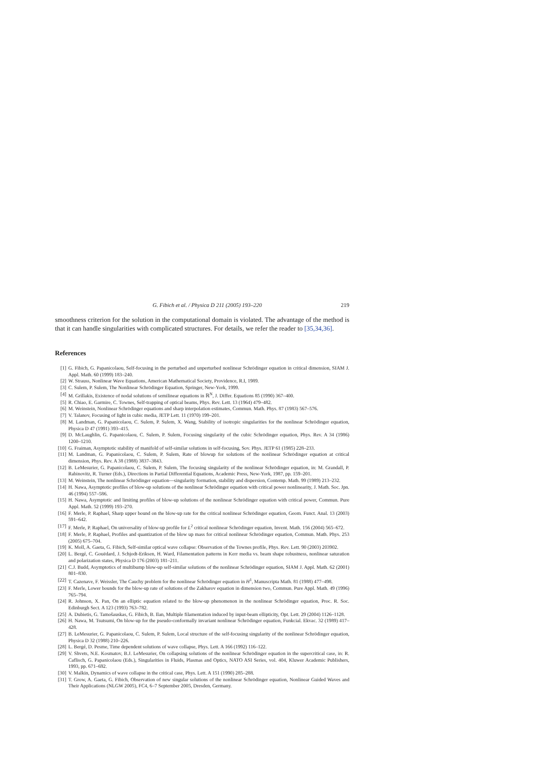G. Fibich et al. / Physica D 211 (2005) 193–220 219
smoothness criterion for the solution in the computational domain is violated. The advantage of the method is that it can handle singularities with complicated structures. For details, we refer the reader to [35,34,36].
References
[1] G. Fibich, G. Papanicolaou, Self-focusing in the perturbed and unperturbed nonlinear Schrödinger equation in critical dimension, SIAM J. Appl. Math. 60 (1999) 183–240.
[2] W. Strauss, Nonlinear Wave Equations, American Mathematical Society, Providence, R.I, 1989.
[3] C. Sulem, P. Sulem, The Nonlinear Schrödinger Equation, Springer, New-York, 1999.
[4] M. Grillakis, Existence of nodal solutions of semilinear equations in ℝ<sup>N</sup>, J. Differ. Equations 85 (1990) 367–400.
[5] R. Chiao, E. Garmire, C. Townes, Self-trapping of optical beams, Phys. Rev. Lett. 13 (1964) 479–482.
[6] M. Weinstein, Nonlinear Schrödinger equations and sharp interpolation estimates, Commun. Math. Phys. 87 (1983) 567–576.
[7] V. Talanov, Focusing of light in cubic media, JETP Lett. 11 (1970) 199–201.
[8] M. Landman, G. Papanicolaou, C. Sulem, P. Sulem, X. Wang, Stability of isotropic singularities for the nonlinear Schrödinger equation, Physica D 47 (1991) 393–415.
[9] D. McLaughlin, G. Papanicolaou, C. Sulem, P. Sulem, Focusing singularity of the cubic Schrödinger equation, Phys. Rev. A 34 (1986) 1200–1210.
[10] G. Fraiman, Asymptotic stability of manifold of self-similar solutions in self-focusing, Sov. Phys. JETP 61 (1985) 228–233.
[11] M. Landman, G. Papanicolaou, C. Sulem, P. Sulem, Rate of blowup for solutions of the nonlinear Schrödinger equation at critical dimension, Phys. Rev. A 38 (1988) 3837–3843.
[12] B. LeMesurier, G. Papanicolaou, C. Sulem, P. Sulem, The focusing singularity of the nonlinear Schrödinger equation, in: M. Grandall, P. Rabinovitz, R. Turner (Eds.), Directions in Partial Differential Equations, Academic Press, New-York, 1987, pp. 159–201.
[13] M. Weinstein, The nonlinear Schrödinger equation—singularity formation, stability and dispersion, Contemp. Math. 99 (1989) 213–232.
[14] H. Nawa, Asymptotic profiles of blow-up solutions of the nonlinear Schrödinger equation with critical power nonlinearity, J. Math. Soc. Jpn. 46 (1994) 557–586.
[15] H. Nawa, Asymptotic and limiting profiles of blow-up solutions of the nonlinear Schrödinger equation with critical power, Commun. Pure Appl. Math. 52 (1999) 193–270.
[16] F. Merle, P. Raphael, Sharp upper bound on the blow-up rate for the critical nonlinear Schrödinger equation, Geom. Funct. Anal. 13 (2003) 591–642.
[17] F. Merle, P. Raphael, On universality of blow-up profile for L<sup>2</sup> critical nonlinear Schrödinger equation, Invent. Math. 156 (2004) 565–672.
[18] F. Merle, P. Raphael, Profiles and quantization of the blow up mass for critical nonlinear Schrödinger equation, Commun. Math. Phys. 253 (2005) 675–704.
[19] K. Moll, A. Gaeta, G. Fibich, Self-similar optical wave collapse: Observation of the Townes profile, Phys. Rev. Lett. 90 (2003) 203902.
[20] L. Bergé, C. Gouëdard, J. Schjodt-Eriksen, H. Ward, Filamentation patterns in Kerr media vs. beam shape robustness, nonlinear saturation and polarization states, Physica D 176 (2003) 181–211.
[21] C.J. Budd, Asymptotics of multibump blow-up self-similar solutions of the nonlinear Schrödinger equation, SIAM J. Appl. Math. 62 (2001) 801–830.
[22] T. Cazenave, F. Weissler, The Cauchy problem for the nonlinear Schrödinger equation in H<sup>1</sup>, Manuscripta Math. 81 (1988) 477–498.
[23] F. Merle, Lower bounds for the blow-up rate of solutions of the Zakharov equation in dimension two, Commun. Pure Appl. Math. 49 (1996) 765–794.
[24] R. Johnson, X. Pan, On an elliptic equation related to the blow-up phenomenon in the nonlinear Schrödinger equation, Proc. R. Soc. Edinburgh Sect. A 123 (1993) 763–782.
[25] A. Dubietis, G. Tamošauskas, G. Fibich, B. Ilan, Multiple filamentation induced by input-beam ellipticity, Opt. Lett. 29 (2004) 1126–1128.
[26] H. Nawa, M. Tsutsumi, On blow-up for the pseudo-conformally invariant nonlinear Schrödinger equation, Funkcial. Ekvac. 32 (1989) 417–428.
[27] B. LeMesurier, G. Papanicolaou, C. Sulem, P. Sulem, Local structure of the self-focusing singularity of the nonlinear Schrödinger equation, Physica D 32 (1988) 210–226.
[28] L. Bergé, D. Pesme, Time dependent solutions of wave collapse, Phys. Lett. A 166 (1992) 116–122.
[29] V. Shvets, N.E. Kosmatov, B.J. LeMesurier, On collapsing solutions of the nonlinear Schrödinger equation in the supercritical case, in: R. Caflisch, G. Papanicolaou (Eds.), Singularities in Fluids, Plasmas and Optics, NATO ASI Series, vol. 404, Kluwer Academic Publishers, 1993, pp. 671–692.
[30] V. Malkin, Dynamics of wave collapse in the critical case, Phys. Lett. A 151 (1990) 285–288.
[31] T. Grow, A. Gaeta, G. Fibich, Observation of new singular solutions of the nonlinear Schrödinger equation, Nonlinear Guided Waves and Their Applications (NLGW 2005), FC4, 6–7 September 2005, Dresden, Germany.